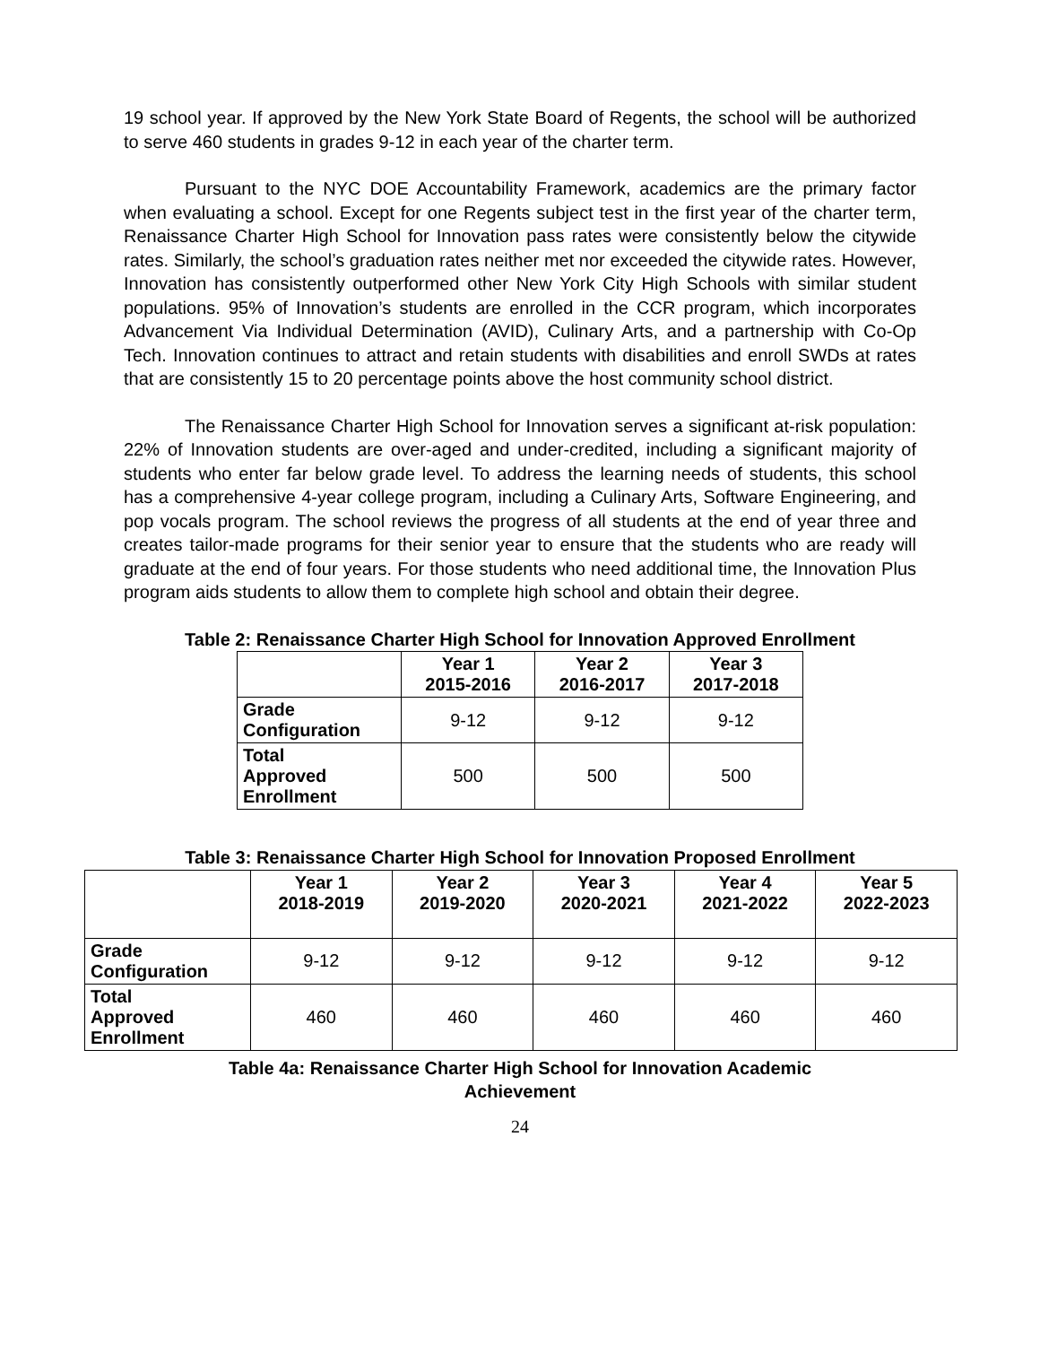19 school year. If approved by the New York State Board of Regents, the school will be authorized to serve 460 students in grades 9-12 in each year of the charter term.
Pursuant to the NYC DOE Accountability Framework, academics are the primary factor when evaluating a school. Except for one Regents subject test in the first year of the charter term, Renaissance Charter High School for Innovation pass rates were consistently below the citywide rates. Similarly, the school’s graduation rates neither met nor exceeded the citywide rates. However, Innovation has consistently outperformed other New York City High Schools with similar student populations. 95% of Innovation’s students are enrolled in the CCR program, which incorporates Advancement Via Individual Determination (AVID), Culinary Arts, and a partnership with Co-Op Tech. Innovation continues to attract and retain students with disabilities and enroll SWDs at rates that are consistently 15 to 20 percentage points above the host community school district.
The Renaissance Charter High School for Innovation serves a significant at-risk population: 22% of Innovation students are over-aged and under-credited, including a significant majority of students who enter far below grade level. To address the learning needs of students, this school has a comprehensive 4-year college program, including a Culinary Arts, Software Engineering, and pop vocals program. The school reviews the progress of all students at the end of year three and creates tailor-made programs for their senior year to ensure that the students who are ready will graduate at the end of four years. For those students who need additional time, the Innovation Plus program aids students to allow them to complete high school and obtain their degree.
Table 2: Renaissance Charter High School for Innovation Approved Enrollment
| | Year 1 2015-2016 | Year 2 2016-2017 | Year 3 2017-2018 |
| --- | --- | --- | --- |
| Grade Configuration | 9-12 | 9-12 | 9-12 |
| Total Approved Enrollment | 500 | 500 | 500 |
Table 3: Renaissance Charter High School for Innovation Proposed Enrollment
| | Year 1 2018-2019 | Year 2 2019-2020 | Year 3 2020-2021 | Year 4 2021-2022 | Year 5 2022-2023 |
| --- | --- | --- | --- | --- | --- |
| Grade Configuration | 9-12 | 9-12 | 9-12 | 9-12 | 9-12 |
| Total Approved Enrollment | 460 | 460 | 460 | 460 | 460 |
Table 4a: Renaissance Charter High School for Innovation Academic
Achievement
24